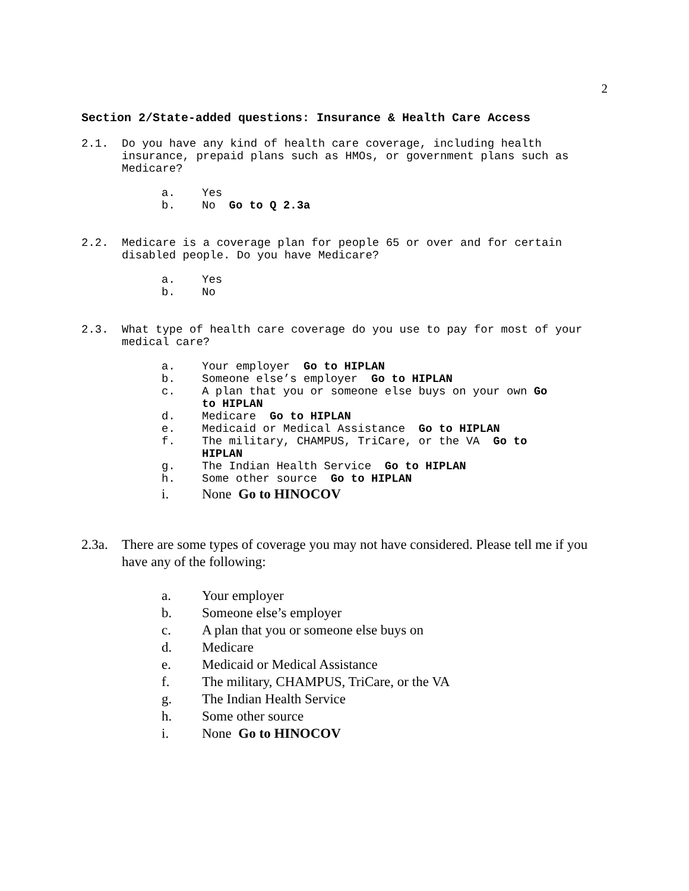2
Section 2/State-added questions: Insurance & Health Care Access
2.1. Do you have any kind of health care coverage, including health insurance, prepaid plans such as HMOs, or government plans such as Medicare?
a. Yes
b. No Go to Q 2.3a
2.2. Medicare is a coverage plan for people 65 or over and for certain disabled people. Do you have Medicare?
a. Yes
b. No
2.3. What type of health care coverage do you use to pay for most of your medical care?
a. Your employer Go to HIPLAN
b. Someone else’s employer Go to HIPLAN
c. A plan that you or someone else buys on your own Go to HIPLAN
d. Medicare Go to HIPLAN
e. Medicaid or Medical Assistance Go to HIPLAN
f. The military, CHAMPUS, TriCare, or the VA Go to HIPLAN
g. The Indian Health Service Go to HIPLAN
h. Some other source Go to HIPLAN
i. None Go to HINOCOV
2.3a.
There are some types of coverage you may not have considered. Please tell me if you have any of the following:
a. Your employer
b. Someone else’s employer
c. A plan that you or someone else buys on
d. Medicare
e. Medicaid or Medical Assistance
f. The military, CHAMPUS, TriCare, or the VA
g. The Indian Health Service
h. Some other source
i. None Go to HINOCOV